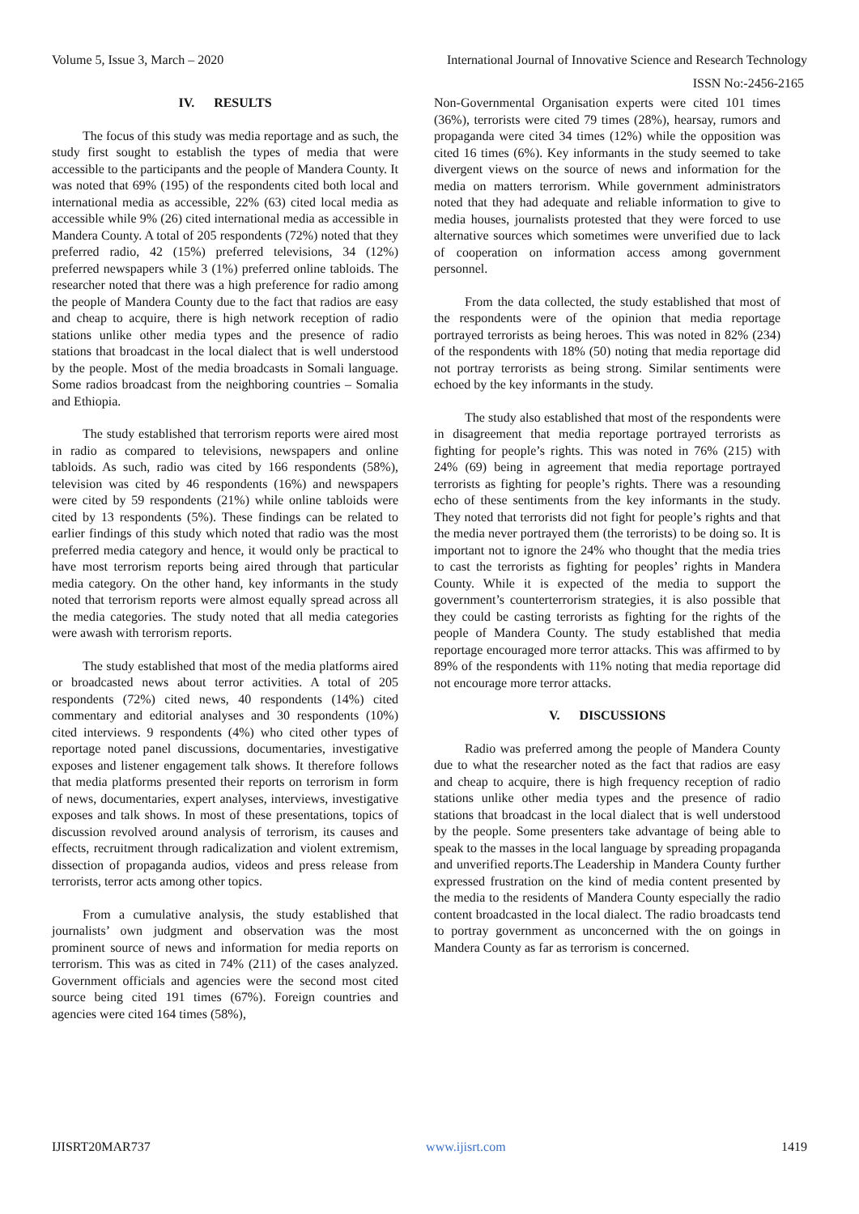Volume 5, Issue 3, March – 2020 International Journal of Innovative Science and Research Technology
ISSN No:-2456-2165
IV. RESULTS
The focus of this study was media reportage and as such, the study first sought to establish the types of media that were accessible to the participants and the people of Mandera County. It was noted that 69% (195) of the respondents cited both local and international media as accessible, 22% (63) cited local media as accessible while 9% (26) cited international media as accessible in Mandera County. A total of 205 respondents (72%) noted that they preferred radio, 42 (15%) preferred televisions, 34 (12%) preferred newspapers while 3 (1%) preferred online tabloids. The researcher noted that there was a high preference for radio among the people of Mandera County due to the fact that radios are easy and cheap to acquire, there is high network reception of radio stations unlike other media types and the presence of radio stations that broadcast in the local dialect that is well understood by the people. Most of the media broadcasts in Somali language. Some radios broadcast from the neighboring countries – Somalia and Ethiopia.
The study established that terrorism reports were aired most in radio as compared to televisions, newspapers and online tabloids. As such, radio was cited by 166 respondents (58%), television was cited by 46 respondents (16%) and newspapers were cited by 59 respondents (21%) while online tabloids were cited by 13 respondents (5%). These findings can be related to earlier findings of this study which noted that radio was the most preferred media category and hence, it would only be practical to have most terrorism reports being aired through that particular media category. On the other hand, key informants in the study noted that terrorism reports were almost equally spread across all the media categories. The study noted that all media categories were awash with terrorism reports.
The study established that most of the media platforms aired or broadcasted news about terror activities. A total of 205 respondents (72%) cited news, 40 respondents (14%) cited commentary and editorial analyses and 30 respondents (10%) cited interviews. 9 respondents (4%) who cited other types of reportage noted panel discussions, documentaries, investigative exposes and listener engagement talk shows. It therefore follows that media platforms presented their reports on terrorism in form of news, documentaries, expert analyses, interviews, investigative exposes and talk shows. In most of these presentations, topics of discussion revolved around analysis of terrorism, its causes and effects, recruitment through radicalization and violent extremism, dissection of propaganda audios, videos and press release from terrorists, terror acts among other topics.
From a cumulative analysis, the study established that journalists’ own judgment and observation was the most prominent source of news and information for media reports on terrorism. This was as cited in 74% (211) of the cases analyzed. Government officials and agencies were the second most cited source being cited 191 times (67%). Foreign countries and agencies were cited 164 times (58%),
Non-Governmental Organisation experts were cited 101 times (36%), terrorists were cited 79 times (28%), hearsay, rumors and propaganda were cited 34 times (12%) while the opposition was cited 16 times (6%). Key informants in the study seemed to take divergent views on the source of news and information for the media on matters terrorism. While government administrators noted that they had adequate and reliable information to give to media houses, journalists protested that they were forced to use alternative sources which sometimes were unverified due to lack of cooperation on information access among government personnel.
From the data collected, the study established that most of the respondents were of the opinion that media reportage portrayed terrorists as being heroes. This was noted in 82% (234) of the respondents with 18% (50) noting that media reportage did not portray terrorists as being strong. Similar sentiments were echoed by the key informants in the study.
The study also established that most of the respondents were in disagreement that media reportage portrayed terrorists as fighting for people’s rights. This was noted in 76% (215) with 24% (69) being in agreement that media reportage portrayed terrorists as fighting for people’s rights. There was a resounding echo of these sentiments from the key informants in the study. They noted that terrorists did not fight for people’s rights and that the media never portrayed them (the terrorists) to be doing so. It is important not to ignore the 24% who thought that the media tries to cast the terrorists as fighting for peoples’ rights in Mandera County. While it is expected of the media to support the government’s counterterrorism strategies, it is also possible that they could be casting terrorists as fighting for the rights of the people of Mandera County. The study established that media reportage encouraged more terror attacks. This was affirmed to by 89% of the respondents with 11% noting that media reportage did not encourage more terror attacks.
V. DISCUSSIONS
Radio was preferred among the people of Mandera County due to what the researcher noted as the fact that radios are easy and cheap to acquire, there is high frequency reception of radio stations unlike other media types and the presence of radio stations that broadcast in the local dialect that is well understood by the people. Some presenters take advantage of being able to speak to the masses in the local language by spreading propaganda and unverified reports.The Leadership in Mandera County further expressed frustration on the kind of media content presented by the media to the residents of Mandera County especially the radio content broadcasted in the local dialect. The radio broadcasts tend to portray government as unconcerned with the on goings in Mandera County as far as terrorism is concerned.
IJISRT20MAR737 www.ijisrt.com 1419